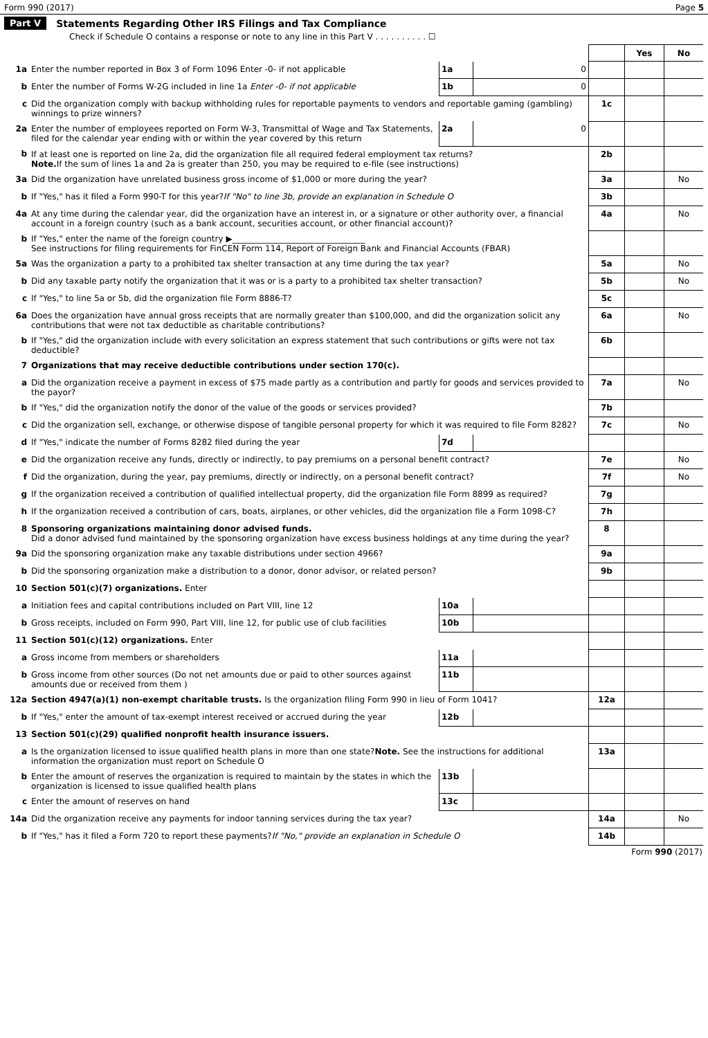Form 990 (2017) Page 5
Part V Statements Regarding Other IRS Filings and Tax Compliance
Check if Schedule O contains a response or note to any line in this Part V . . . . . . . . . . ☐
| | | | | | Yes | No |
| 1a | Enter the number reported in Box 3 of Form 1096 Enter -0- if not applicable | 1a | 0 | | | |
| b | Enter the number of Forms W-2G included in line 1a Enter -0- if not applicable | 1b | 0 | | | |
| c | Did the organization comply with backup withholding rules for reportable payments to vendors and reportable gaming (gambling) winnings to prize winners? | | | 1c | | |
| 2a | Enter the number of employees reported on Form W-3, Transmittal of Wage and Tax Statements, filed for the calendar year ending with or within the year covered by this return | 2a | 0 | | | |
| b | If at least one is reported on line 2a, did the organization file all required federal employment tax returns? Note. If the sum of lines 1a and 2a is greater than 250, you may be required to e-file (see instructions) | | | 2b | | |
| 3a | Did the organization have unrelated business gross income of $1,000 or more during the year? | | | 3a | | No |
| b | If "Yes," has it filed a Form 990-T for this year? If "No" to line 3b, provide an explanation in Schedule O | | | 3b | | |
| 4a | At any time during the calendar year, did the organization have an interest in, or a signature or other authority over, a financial account in a foreign country (such as a bank account, securities account, or other financial account)? | | | 4a | | No |
| b | If "Yes," enter the name of the foreign country ▶________________________________ See instructions for filing requirements for FinCEN Form 114, Report of Foreign Bank and Financial Accounts (FBAR) | | | | | |
| 5a | Was the organization a party to a prohibited tax shelter transaction at any time during the tax year? | | | 5a | | No |
| b | Did any taxable party notify the organization that it was or is a party to a prohibited tax shelter transaction? | | | 5b | | No |
| c | If "Yes," to line 5a or 5b, did the organization file Form 8886-T? | | | 5c | | |
| 6a | Does the organization have annual gross receipts that are normally greater than $100,000, and did the organization solicit any contributions that were not tax deductible as charitable contributions? | | | 6a | | No |
| b | If "Yes," did the organization include with every solicitation an express statement that such contributions or gifts were not tax deductible? | | | 6b | | |
| 7 | Organizations that may receive deductible contributions under section 170(c). | | | | | |
| a | Did the organization receive a payment in excess of $75 made partly as a contribution and partly for goods and services provided to the payor? | | | 7a | | No |
| b | If "Yes," did the organization notify the donor of the value of the goods or services provided? | | | 7b | | |
| c | Did the organization sell, exchange, or otherwise dispose of tangible personal property for which it was required to file Form 8282? | | | 7c | | No |
| d | If "Yes," indicate the number of Forms 8282 filed during the year | 7d | | | | |
| e | Did the organization receive any funds, directly or indirectly, to pay premiums on a personal benefit contract? | | | 7e | | No |
| f | Did the organization, during the year, pay premiums, directly or indirectly, on a personal benefit contract? | | | 7f | | No |
| g | If the organization received a contribution of qualified intellectual property, did the organization file Form 8899 as required? | | | 7g | | |
| h | If the organization received a contribution of cars, boats, airplanes, or other vehicles, did the organization file a Form 1098-C? | | | 7h | | |
| 8 | Sponsoring organizations maintaining donor advised funds. Did a donor advised fund maintained by the sponsoring organization have excess business holdings at any time during the year? | | | 8 | | |
| 9a | Did the sponsoring organization make any taxable distributions under section 4966? | | | 9a | | |
| b | Did the sponsoring organization make a distribution to a donor, donor advisor, or related person? | | | 9b | | |
| 10 | Section 501(c)(7) organizations. Enter | | | | | |
| a | Initiation fees and capital contributions included on Part VIII, line 12 | 10a | | | | |
| b | Gross receipts, included on Form 990, Part VIII, line 12, for public use of club facilities | 10b | | | | |
| 11 | Section 501(c)(12) organizations. Enter | | | | | |
| a | Gross income from members or shareholders | 11a | | | | |
| b | Gross income from other sources (Do not net amounts due or paid to other sources against amounts due or received from them ) | 11b | | | | |
| 12a | Section 4947(a)(1) non-exempt charitable trusts. Is the organization filing Form 990 in lieu of Form 1041? | | | 12a | | |
| b | If "Yes," enter the amount of tax-exempt interest received or accrued during the year | 12b | | | | |
| 13 | Section 501(c)(29) qualified nonprofit health insurance issuers. | | | | | |
| a | Is the organization licensed to issue qualified health plans in more than one state? Note. See the instructions for additional information the organization must report on Schedule O | | | 13a | | |
| b | Enter the amount of reserves the organization is required to maintain by the states in which the organization is licensed to issue qualified health plans | 13b | | | | |
| c | Enter the amount of reserves on hand | 13c | | | | |
| 14a | Did the organization receive any payments for indoor tanning services during the tax year? | | | 14a | | No |
| b | If "Yes," has it filed a Form 720 to report these payments? If "No," provide an explanation in Schedule O | | | 14b | | |
Form 990 (2017)